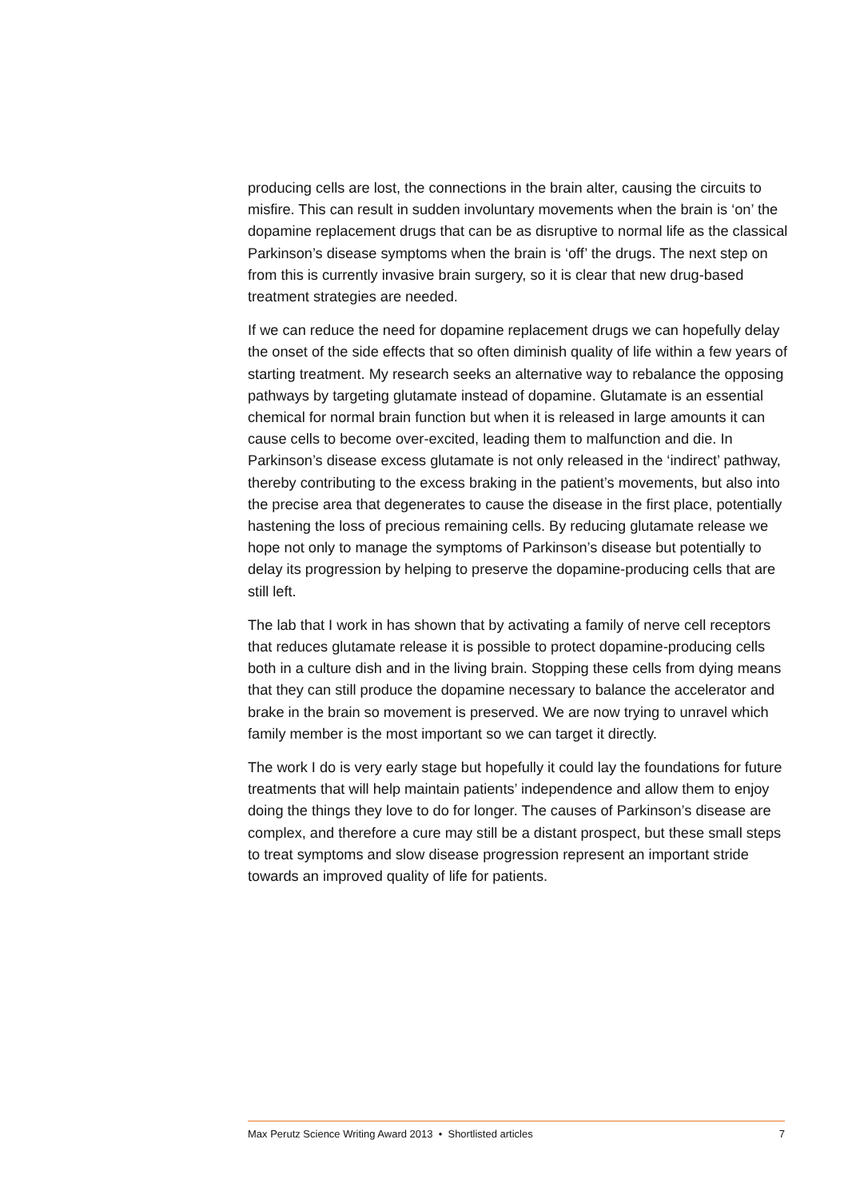producing cells are lost, the connections in the brain alter, causing the circuits to misfire. This can result in sudden involuntary movements when the brain is ‘on’ the dopamine replacement drugs that can be as disruptive to normal life as the classical Parkinson’s disease symptoms when the brain is ‘off’ the drugs. The next step on from this is currently invasive brain surgery, so it is clear that new drug-based treatment strategies are needed.
If we can reduce the need for dopamine replacement drugs we can hopefully delay the onset of the side effects that so often diminish quality of life within a few years of starting treatment. My research seeks an alternative way to rebalance the opposing pathways by targeting glutamate instead of dopamine. Glutamate is an essential chemical for normal brain function but when it is released in large amounts it can cause cells to become over-excited, leading them to malfunction and die. In Parkinson’s disease excess glutamate is not only released in the ‘indirect’ pathway, thereby contributing to the excess braking in the patient’s movements, but also into the precise area that degenerates to cause the disease in the first place, potentially hastening the loss of precious remaining cells. By reducing glutamate release we hope not only to manage the symptoms of Parkinson’s disease but potentially to delay its progression by helping to preserve the dopamine-producing cells that are still left.
The lab that I work in has shown that by activating a family of nerve cell receptors that reduces glutamate release it is possible to protect dopamine-producing cells both in a culture dish and in the living brain. Stopping these cells from dying means that they can still produce the dopamine necessary to balance the accelerator and brake in the brain so movement is preserved. We are now trying to unravel which family member is the most important so we can target it directly.
The work I do is very early stage but hopefully it could lay the foundations for future treatments that will help maintain patients’ independence and allow them to enjoy doing the things they love to do for longer. The causes of Parkinson’s disease are complex, and therefore a cure may still be a distant prospect, but these small steps to treat symptoms and slow disease progression represent an important stride towards an improved quality of life for patients.
Max Perutz Science Writing Award 2013 • Shortlisted articles 7